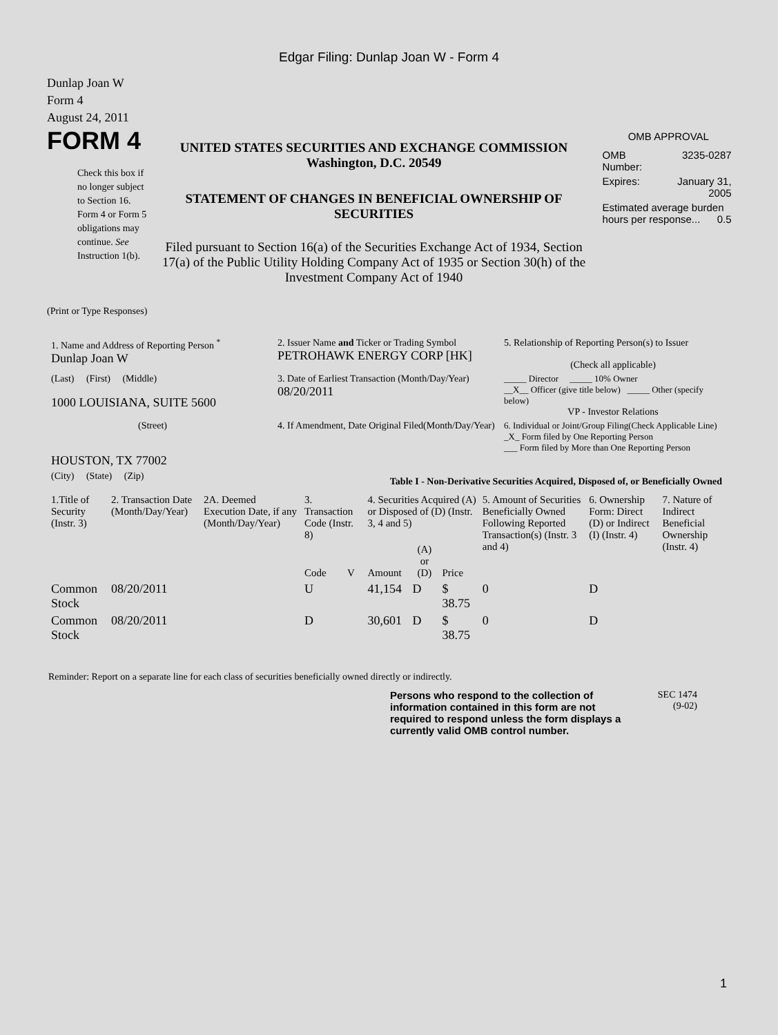Edgar Filing: Dunlap Joan W - Form 4
Dunlap Joan W
Form 4
August 24, 2011
FORM 4
Check this box if no longer subject to Section 16. Form 4 or Form 5 obligations may continue. See Instruction 1(b).
UNITED STATES SECURITIES AND EXCHANGE COMMISSION
Washington, D.C. 20549
STATEMENT OF CHANGES IN BENEFICIAL OWNERSHIP OF SECURITIES
Filed pursuant to Section 16(a) of the Securities Exchange Act of 1934, Section 17(a) of the Public Utility Holding Company Act of 1935 or Section 30(h) of the Investment Company Act of 1940
OMB APPROVAL
| OMB Number: | 3235-0287 |
| Expires: | January 31, 2005 |
| Estimated average burden hours per response... 0.5 | |
(Print or Type Responses)
| 1. Name and Address of Reporting Person <sup>*</sup> Dunlap Joan W | 2. Issuer Name and Ticker or Trading Symbol PETROHAWK ENERGY CORP [HK] | 5. Relationship of Reporting Person(s) to Issuer (Check all applicable) |
| (Last) (First) (Middle) 1000 LOUISIANA, SUITE 5600 | 3. Date of Earliest Transaction (Month/Day/Year) 08/20/2011 | _____ Director _____ 10% Owner __X__ Officer (give title below) _____ Other (specify below) VP - Investor Relations |
| (Street) HOUSTON, TX 77002 | 4. If Amendment, Date Original Filed(Month/Day/Year) | 6. Individual or Joint/Group Filing(Check Applicable Line) _X_ Form filed by One Reporting Person ___ Form filed by More than One Reporting Person |
| (City) (State) (Zip) | Table I - Non-Derivative Securities Acquired, Disposed of, or Beneficially Owned | |
| 1.Title of Security (Instr. 3) | 2. Transaction Date (Month/Day/Year) | 2A. Deemed Execution Date, if any (Month/Day/Year) | 3. Transaction Code (Instr. 8) | | 4. Securities Acquired (A) or Disposed of (D) (Instr. 3, 4 and 5) | | | 5. Amount of Securities Beneficially Owned Following Reported Transaction(s) (Instr. 3 and 4) | 6. Ownership Form: Direct (D) or Indirect (I) (Instr. 4) | 7. Nature of Indirect Beneficial Ownership (Instr. 4) |
| --- | --- | --- | --- | --- | --- | --- | --- | --- | --- | --- |
| | | | Code | V | Amount | (A) or (D) | Price | | | |
| Common Stock | 08/20/2011 | | U | | 41,154 | D | $ 38.75 | 0 | D | |
| Common Stock | 08/20/2011 | | D | | 30,601 | D | $ 38.75 | 0 | D | |
Reminder: Report on a separate line for each class of securities beneficially owned directly or indirectly.
Persons who respond to the collection of information contained in this form are not required to respond unless the form displays a currently valid OMB control number.
SEC 1474
(9-02)
1